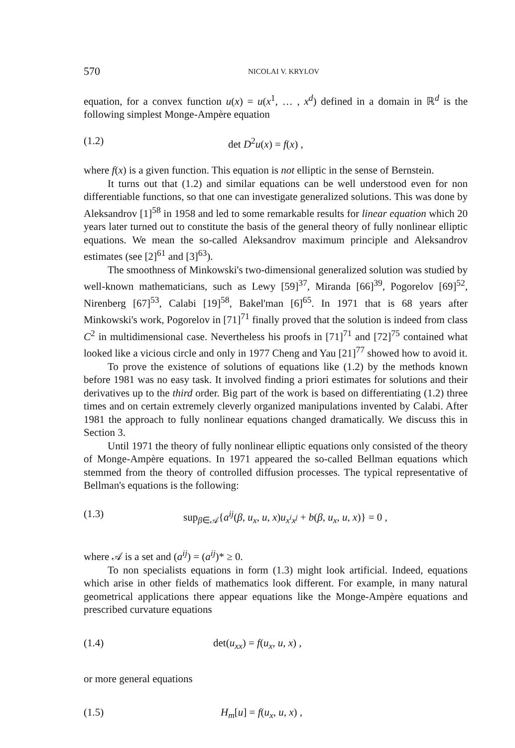570 NICOLAI V. KRYLOV
equation, for a convex function u(x) = u(x<sup>1</sup>, … , x<sup>d</sup>) defined in a domain in ℝ<sup>d</sup> is the following simplest Monge-Ampère equation
(1.2) det D<sup>2</sup>u(x) = f(x) ,
where f(x) is a given function. This equation is not elliptic in the sense of Bernstein.
It turns out that (1.2) and similar equations can be well understood even for non differentiable functions, so that one can investigate generalized solutions. This was done by Aleksandrov [1]<sup>58</sup> in 1958 and led to some remarkable results for linear equation which 20 years later turned out to constitute the basis of the general theory of fully nonlinear elliptic equations. We mean the so-called Aleksandrov maximum principle and Aleksandrov estimates (see [2]<sup>61</sup> and [3]<sup>63</sup>).
The smoothness of Minkowski's two-dimensional generalized solution was studied by well-known mathematicians, such as Lewy [59]<sup>37</sup>, Miranda [66]<sup>39</sup>, Pogorelov [69]<sup>52</sup>, Nirenberg [67]<sup>53</sup>, Calabi [19]<sup>58</sup>, Bakel'man [6]<sup>65</sup>. In 1971 that is 68 years after Minkowski's work, Pogorelov in [71]<sup>71</sup> finally proved that the solution is indeed from class C<sup>2</sup> in multidimensional case. Nevertheless his proofs in [71]<sup>71</sup> and [72]<sup>75</sup> contained what looked like a vicious circle and only in 1977 Cheng and Yau [21]<sup>77</sup> showed how to avoid it.
To prove the existence of solutions of equations like (1.2) by the methods known before 1981 was no easy task. It involved finding a priori estimates for solutions and their derivatives up to the third order. Big part of the work is based on differentiating (1.2) three times and on certain extremely cleverly organized manipulations invented by Calabi. After 1981 the approach to fully nonlinear equations changed dramatically. We discuss this in Section 3.
Until 1971 the theory of fully nonlinear elliptic equations only consisted of the theory of Monge-Ampère equations. In 1971 appeared the so-called Bellman equations which stemmed from the theory of controlled diffusion processes. The typical representative of Bellman's equations is the following:
(1.3) sup<sub>β∈𝒜</sub>{a<sup>ij</sup>(β, u<sub>x</sub>, u, x)u<sub>x<sup>i</sup>x<sup>j</sup></sub> + b(β, u<sub>x</sub>, u, x)} = 0 ,
where 𝒜 is a set and (a<sup>ij</sup>) = (a<sup>ij</sup>)* ≥ 0.
To non specialists equations in form (1.3) might look artificial. Indeed, equations which arise in other fields of mathematics look different. For example, in many natural geometrical applications there appear equations like the Monge-Ampère equations and prescribed curvature equations
(1.4) det(u<sub>xx</sub>) = f(u<sub>x</sub>, u, x) ,
or more general equations
(1.5) H<sub>m</sub>[u] = f(u<sub>x</sub>, u, x) ,